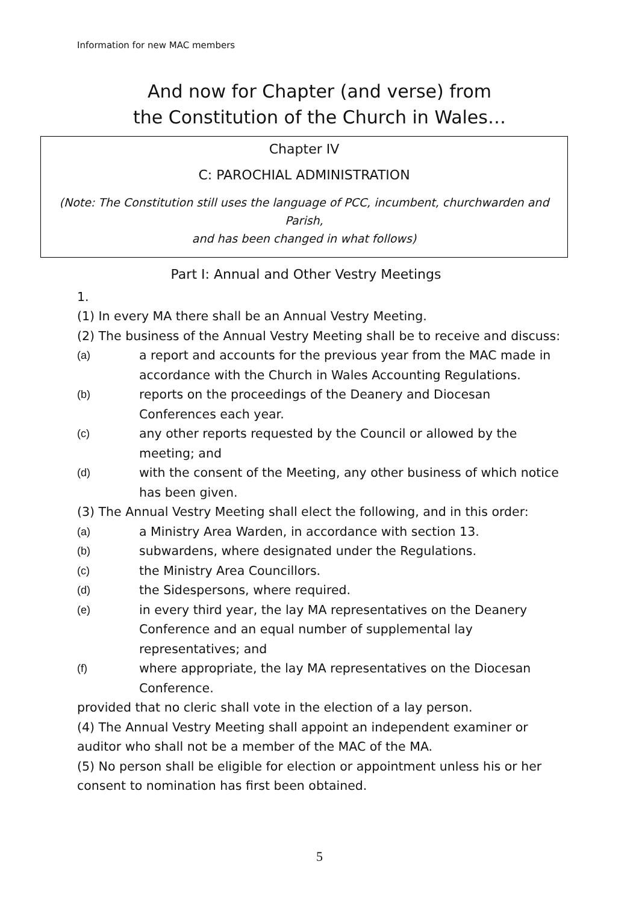Information for new MAC members
And now for Chapter (and verse) from
the Constitution of the Church in Wales…
Chapter IV
C: PAROCHIAL ADMINISTRATION
(Note: The Constitution still uses the language of PCC, incumbent, churchwarden and Parish,
and has been changed in what follows)
Part I: Annual and Other Vestry Meetings
1.
(1) In every MA there shall be an Annual Vestry Meeting.
(2) The business of the Annual Vestry Meeting shall be to receive and discuss:
(a) a report and accounts for the previous year from the MAC made in accordance with the Church in Wales Accounting Regulations.
(b) reports on the proceedings of the Deanery and Diocesan Conferences each year.
(c) any other reports requested by the Council or allowed by the meeting; and
(d) with the consent of the Meeting, any other business of which notice has been given.
(3) The Annual Vestry Meeting shall elect the following, and in this order:
(a) a Ministry Area Warden, in accordance with section 13.
(b) subwardens, where designated under the Regulations.
(c) the Ministry Area Councillors.
(d) the Sidespersons, where required.
(e) in every third year, the lay MA representatives on the Deanery Conference and an equal number of supplemental lay representatives; and
(f) where appropriate, the lay MA representatives on the Diocesan Conference.
provided that no cleric shall vote in the election of a lay person.
(4) The Annual Vestry Meeting shall appoint an independent examiner or auditor who shall not be a member of the MAC of the MA.
(5) No person shall be eligible for election or appointment unless his or her consent to nomination has first been obtained.
5